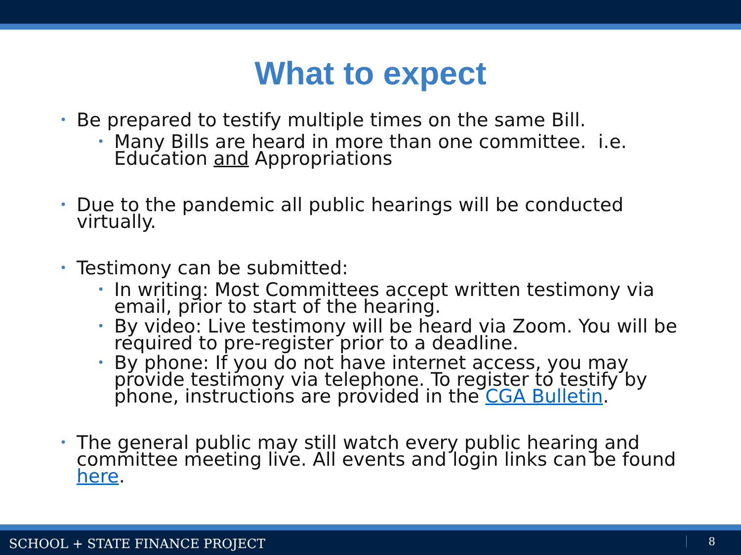What to expect
• Be prepared to testify multiple times on the same Bill.
• Many Bills are heard in more than one committee. i.e. Education and Appropriations
• Due to the pandemic all public hearings will be conducted virtually.
• Testimony can be submitted:
• In writing: Most Committees accept written testimony via email, prior to start of the hearing.
• By video: Live testimony will be heard via Zoom. You will be required to pre-register prior to a deadline.
• By phone: If you do not have internet access, you may provide testimony via telephone. To register to testify by phone, instructions are provided in the CGA Bulletin.
• The general public may still watch every public hearing and committee meeting live. All events and login links can be found here.
SCHOOL + STATE FINANCE PROJECT 8